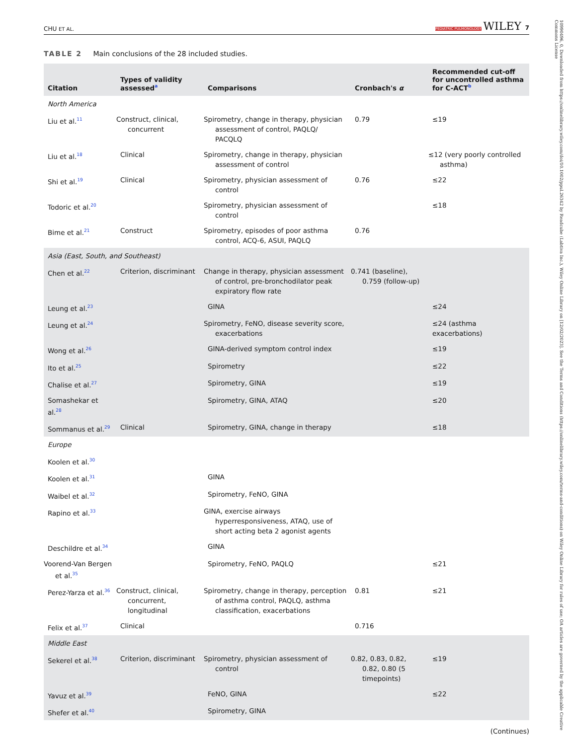10990496, 0, Downloaded from https://onlinelibrary.wiley.com/doi/10.1002/ppul.26342 by Readcube (Labtiva Inc.), Wiley Online Library on [12/02/2023]. See the Terms and Conditions (https://onlinelibrary.wiley.com/terms-and-conditions) on Wiley Online Library for rules of use; OA articles are governed by the applicable Creative Commons License
CHU ET AL. PEDIATRIC PULMONOLOGY WILEY 7
TABLE 2 Main conclusions of the 28 included studies.
| Citation | Types of validity assessed<sup>a</sup> | Comparisons | Cronbach's α | Recommended cut-off for uncontrolled asthma for C-ACT<sup>b</sup> |
| --- | --- | --- | --- | --- |
| North America | | | | |
| Liu et al.<sup>11</sup> | Construct, clinical, concurrent | Spirometry, change in therapy, physician assessment of control, PAQLQ/ PACQLQ | 0.79 | ≤19 |
| Liu et al.<sup>18</sup> | Clinical | Spirometry, change in therapy, physician assessment of control | | ≤12 (very poorly controlled asthma) |
| Shi et al.<sup>19</sup> | Clinical | Spirometry, physician assessment of control | 0.76 | ≤22 |
| Todoric et al.<sup>20</sup> | | Spirometry, physician assessment of control | | ≤18 |
| Bime et al.<sup>21</sup> | Construct | Spirometry, episodes of poor asthma control, ACQ-6, ASUI, PAQLQ | 0.76 | |
| Asia (East, South, and Southeast) | | | | |
| Chen et al.<sup>22</sup> | Criterion, discriminant | Change in therapy, physician assessment of control, pre-bronchodilator peak expiratory flow rate | 0.741 (baseline), 0.759 (follow-up) | |
| Leung et al.<sup>23</sup> | | GINA | | ≤24 |
| Leung et al.<sup>24</sup> | | Spirometry, FeNO, disease severity score, exacerbations | | ≤24 (asthma exacerbations) |
| Wong et al.<sup>26</sup> | | GINA-derived symptom control index | | ≤19 |
| Ito et al.<sup>25</sup> | | Spirometry | | ≤22 |
| Chalise et al.<sup>27</sup> | | Spirometry, GINA | | ≤19 |
| Somashekar et al.<sup>28</sup> | | Spirometry, GINA, ATAQ | | ≤20 |
| Sommanus et al.<sup>29</sup> | Clinical | Spirometry, GINA, change in therapy | | ≤18 |
| Europe | | | | |
| Koolen et al.<sup>30</sup> | | | | |
| Koolen et al.<sup>31</sup> | | GINA | | |
| Waibel et al.<sup>32</sup> | | Spirometry, FeNO, GINA | | |
| Rapino et al.<sup>33</sup> | | GINA, exercise airways hyperresponsiveness, ATAQ, use of short acting beta 2 agonist agents | | |
| Deschildre et al.<sup>34</sup> | | GINA | | |
| Voorend-Van Bergen et al.<sup>35</sup> | | Spirometry, FeNO, PAQLQ | | ≤21 |
| Perez-Yarza et al.<sup>36</sup> | Construct, clinical, concurrent, longitudinal | Spirometry, change in therapy, perception of asthma control, PAQLQ, asthma classification, exacerbations | 0.81 | ≤21 |
| Felix et al.<sup>37</sup> | Clinical | | 0.716 | |
| Middle East | | | | |
| Sekerel et al.<sup>38</sup> | Criterion, discriminant | Spirometry, physician assessment of control | 0.82, 0.83, 0.82, 0.82, 0.80 (5 timepoints) | ≤19 |
| Yavuz et al.<sup>39</sup> | | FeNO, GINA | | ≤22 |
| Shefer et al.<sup>40</sup> | | Spirometry, GINA | | |
(Continues)